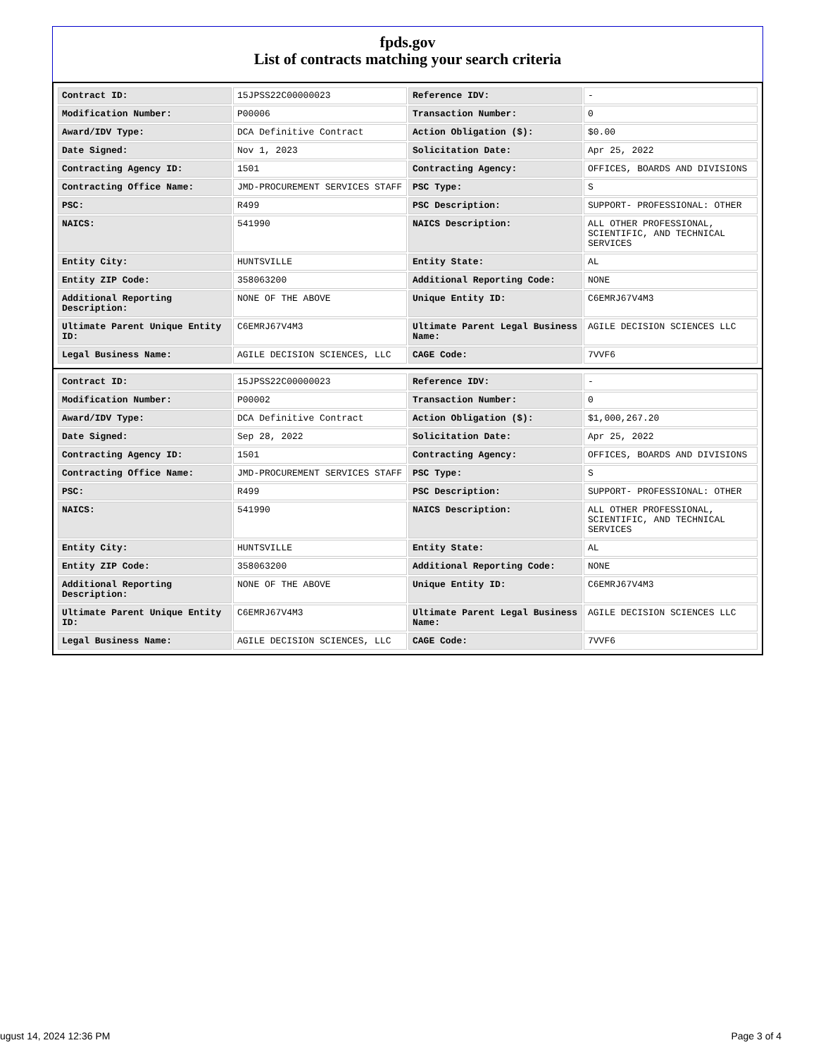fpds.gov
List of contracts matching your search criteria
| Contract ID: | 15JPSS22C00000023 | Reference IDV: | - |
| Modification Number: | P00006 | Transaction Number: | 0 |
| Award/IDV Type: | DCA Definitive Contract | Action Obligation ($): | $0.00 |
| Date Signed: | Nov 1, 2023 | Solicitation Date: | Apr 25, 2022 |
| Contracting Agency ID: | 1501 | Contracting Agency: | OFFICES, BOARDS AND DIVISIONS |
| Contracting Office Name: | JMD-PROCUREMENT SERVICES STAFF | PSC Type: | S |
| PSC: | R499 | PSC Description: | SUPPORT- PROFESSIONAL: OTHER |
| NAICS: | 541990 | NAICS Description: | ALL OTHER PROFESSIONAL, SCIENTIFIC, AND TECHNICAL SERVICES |
| Entity City: | HUNTSVILLE | Entity State: | AL |
| Entity ZIP Code: | 358063200 | Additional Reporting Code: | NONE |
| Additional Reporting Description: | NONE OF THE ABOVE | Unique Entity ID: | C6EMRJ67V4M3 |
| Ultimate Parent Unique Entity ID: | C6EMRJ67V4M3 | Ultimate Parent Legal Business Name: | AGILE DECISION SCIENCES LLC |
| Legal Business Name: | AGILE DECISION SCIENCES, LLC | CAGE Code: | 7VVF6 |
| Contract ID: | 15JPSS22C00000023 | Reference IDV: | - |
| Modification Number: | P00002 | Transaction Number: | 0 |
| Award/IDV Type: | DCA Definitive Contract | Action Obligation ($): | $1,000,267.20 |
| Date Signed: | Sep 28, 2022 | Solicitation Date: | Apr 25, 2022 |
| Contracting Agency ID: | 1501 | Contracting Agency: | OFFICES, BOARDS AND DIVISIONS |
| Contracting Office Name: | JMD-PROCUREMENT SERVICES STAFF | PSC Type: | S |
| PSC: | R499 | PSC Description: | SUPPORT- PROFESSIONAL: OTHER |
| NAICS: | 541990 | NAICS Description: | ALL OTHER PROFESSIONAL, SCIENTIFIC, AND TECHNICAL SERVICES |
| Entity City: | HUNTSVILLE | Entity State: | AL |
| Entity ZIP Code: | 358063200 | Additional Reporting Code: | NONE |
| Additional Reporting Description: | NONE OF THE ABOVE | Unique Entity ID: | C6EMRJ67V4M3 |
| Ultimate Parent Unique Entity ID: | C6EMRJ67V4M3 | Ultimate Parent Legal Business Name: | AGILE DECISION SCIENCES LLC |
| Legal Business Name: | AGILE DECISION SCIENCES, LLC | CAGE Code: | 7VVF6 |
ugust 14, 2024 12:36 PM Page 3 of 4